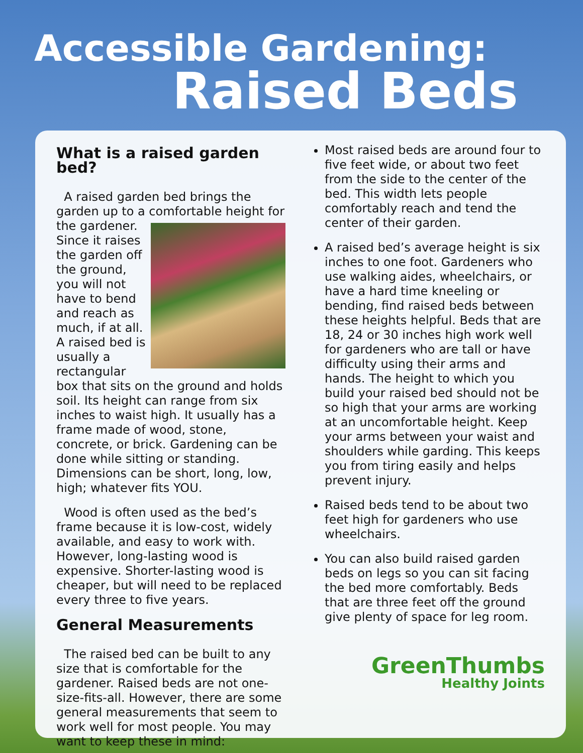Accessible Gardening:
Raised Beds
What is a raised garden bed?
A raised garden bed brings the garden up to a comfortable height for the gardener. Since it raises the garden off the ground, you will not have to bend and reach as much, if at all. A raised bed is usually a rectangular box that sits on the ground and holds soil. Its height can range from six inches to waist high. It usually has a frame made of wood, stone, concrete, or brick. Gardening can be done while sitting or standing. Dimensions can be short, long, low, high; whatever fits YOU.
Wood is often used as the bed’s frame because it is low-cost, widely available, and easy to work with. However, long-lasting wood is expensive. Shorter-lasting wood is cheaper, but will need to be replaced every three to five years.
General Measurements
The raised bed can be built to any size that is comfortable for the gardener. Raised beds are not one-size-fits-all. However, there are some general measurements that seem to work well for most people. You may want to keep these in mind:
Most raised beds are around four to five feet wide, or about two feet from the side to the center of the bed. This width lets people comfortably reach and tend the center of their garden.
A raised bed’s average height is six inches to one foot. Gardeners who use walking aides, wheelchairs, or have a hard time kneeling or bending, find raised beds between these heights helpful. Beds that are 18, 24 or 30 inches high work well for gardeners who are tall or have difficulty using their arms and hands. The height to which you build your raised bed should not be so high that your arms are working at an uncomfortable height. Keep your arms between your waist and shoulders while garding. This keeps you from tiring easily and helps prevent injury.
Raised beds tend to be about two feet high for gardeners who use wheelchairs.
You can also build raised garden beds on legs so you can sit facing the bed more comfortably. Beds that are three feet off the ground give plenty of space for leg room.
GreenThumbs
Healthy Joints